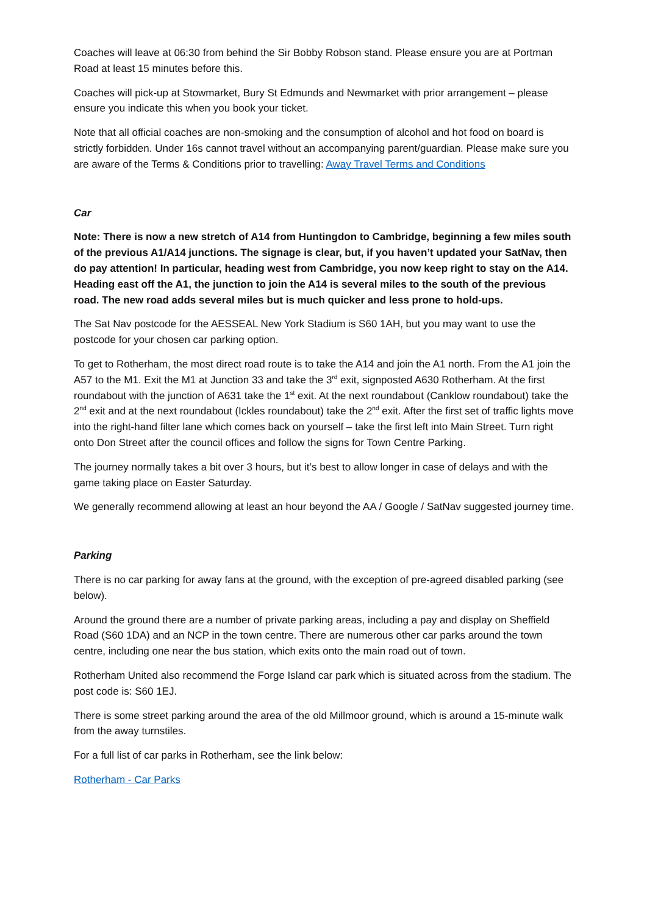Coaches will leave at 06:30 from behind the Sir Bobby Robson stand. Please ensure you are at Portman Road at least 15 minutes before this.
Coaches will pick-up at Stowmarket, Bury St Edmunds and Newmarket with prior arrangement – please ensure you indicate this when you book your ticket.
Note that all official coaches are non-smoking and the consumption of alcohol and hot food on board is strictly forbidden. Under 16s cannot travel without an accompanying parent/guardian. Please make sure you are aware of the Terms & Conditions prior to travelling: Away Travel Terms and Conditions
Car
Note: There is now a new stretch of A14 from Huntingdon to Cambridge, beginning a few miles south of the previous A1/A14 junctions. The signage is clear, but, if you haven’t updated your SatNav, then do pay attention! In particular, heading west from Cambridge, you now keep right to stay on the A14. Heading east off the A1, the junction to join the A14 is several miles to the south of the previous road. The new road adds several miles but is much quicker and less prone to hold-ups.
The Sat Nav postcode for the AESSEAL New York Stadium is S60 1AH, but you may want to use the postcode for your chosen car parking option.
To get to Rotherham, the most direct road route is to take the A14 and join the A1 north. From the A1 join the A57 to the M1. Exit the M1 at Junction 33 and take the 3<sup>rd</sup> exit, signposted A630 Rotherham. At the first roundabout with the junction of A631 take the 1<sup>st</sup> exit. At the next roundabout (Canklow roundabout) take the 2<sup>nd</sup> exit and at the next roundabout (Ickles roundabout) take the 2<sup>nd</sup> exit. After the first set of traffic lights move into the right-hand filter lane which comes back on yourself – take the first left into Main Street. Turn right onto Don Street after the council offices and follow the signs for Town Centre Parking.
The journey normally takes a bit over 3 hours, but it’s best to allow longer in case of delays and with the game taking place on Easter Saturday.
We generally recommend allowing at least an hour beyond the AA / Google / SatNav suggested journey time.
Parking
There is no car parking for away fans at the ground, with the exception of pre-agreed disabled parking (see below).
Around the ground there are a number of private parking areas, including a pay and display on Sheffield Road (S60 1DA) and an NCP in the town centre. There are numerous other car parks around the town centre, including one near the bus station, which exits onto the main road out of town.
Rotherham United also recommend the Forge Island car park which is situated across from the stadium. The post code is: S60 1EJ.
There is some street parking around the area of the old Millmoor ground, which is around a 15-minute walk from the away turnstiles.
For a full list of car parks in Rotherham, see the link below:
Rotherham - Car Parks